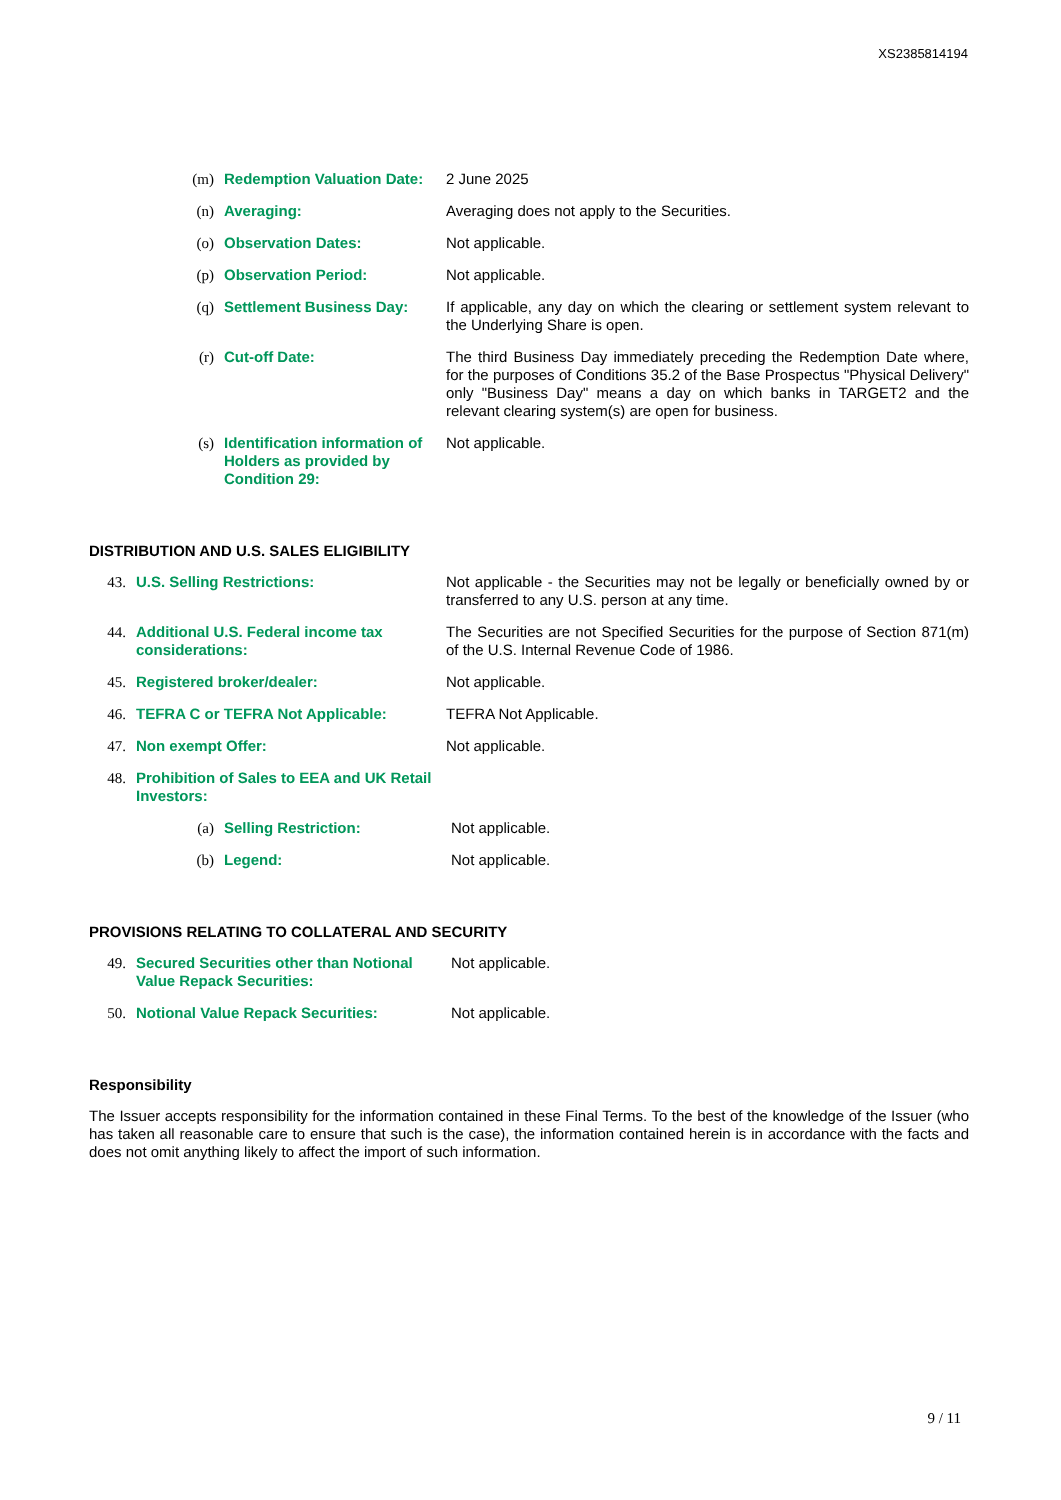XS2385814194
| (m) | Redemption Valuation Date: | 2 June 2025 |
| (n) | Averaging: | Averaging does not apply to the Securities. |
| (o) | Observation Dates: | Not applicable. |
| (p) | Observation Period: | Not applicable. |
| (q) | Settlement Business Day: | If applicable, any day on which the clearing or settlement system relevant to the Underlying Share is open. |
| (r) | Cut-off Date: | The third Business Day immediately preceding the Redemption Date where, for the purposes of Conditions 35.2 of the Base Prospectus "Physical Delivery" only "Business Day" means a day on which banks in TARGET2 and the relevant clearing system(s) are open for business. |
| (s) | Identification information of Holders as provided by Condition 29: | Not applicable. |
DISTRIBUTION AND U.S. SALES ELIGIBILITY
| 43. | U.S. Selling Restrictions: | Not applicable - the Securities may not be legally or beneficially owned by or transferred to any U.S. person at any time. |
| 44. | Additional U.S. Federal income tax considerations: | The Securities are not Specified Securities for the purpose of Section 871(m) of the U.S. Internal Revenue Code of 1986. |
| 45. | Registered broker/dealer: | Not applicable. |
| 46. | TEFRA C or TEFRA Not Applicable: | TEFRA Not Applicable. |
| 47. | Non exempt Offer: | Not applicable. |
| 48. | Prohibition of Sales to EEA and UK Retail Investors: | |
| (a) | Selling Restriction: | Not applicable. |
| (b) | Legend: | Not applicable. |
PROVISIONS RELATING TO COLLATERAL AND SECURITY
| 49. | Secured Securities other than Notional Value Repack Securities: | Not applicable. |
| 50. | Notional Value Repack Securities: | Not applicable. |
Responsibility
The Issuer accepts responsibility for the information contained in these Final Terms. To the best of the knowledge of the Issuer (who has taken all reasonable care to ensure that such is the case), the information contained herein is in accordance with the facts and does not omit anything likely to affect the import of such information.
9 / 11